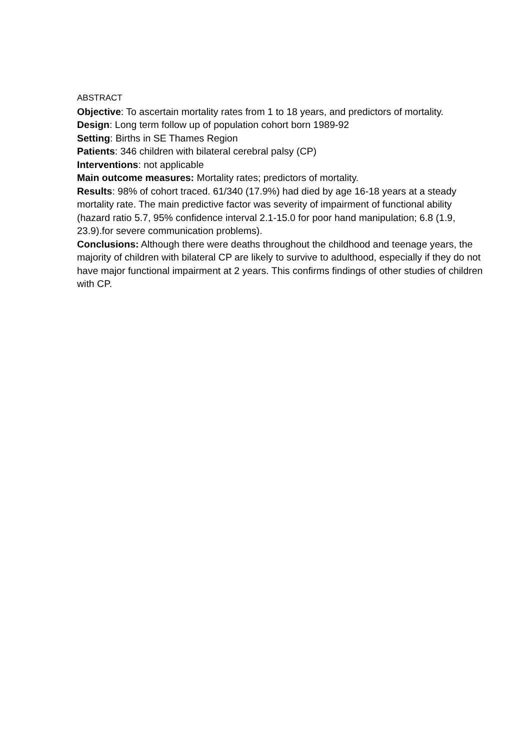ABSTRACT
Objective: To ascertain mortality rates from 1 to 18 years, and predictors of mortality.
Design: Long term follow up of population cohort born 1989-92
Setting: Births in SE Thames Region
Patients: 346 children with bilateral cerebral palsy (CP)
Interventions: not applicable
Main outcome measures: Mortality rates; predictors of mortality.
Results: 98% of cohort traced. 61/340 (17.9%) had died by age 16-18 years at a steady mortality rate. The main predictive factor was severity of impairment of functional ability (hazard ratio 5.7, 95% confidence interval 2.1-15.0 for poor hand manipulation; 6.8 (1.9, 23.9).for severe communication problems).
Conclusions: Although there were deaths throughout the childhood and teenage years, the majority of children with bilateral CP are likely to survive to adulthood, especially if they do not have major functional impairment at 2 years. This confirms findings of other studies of children with CP.